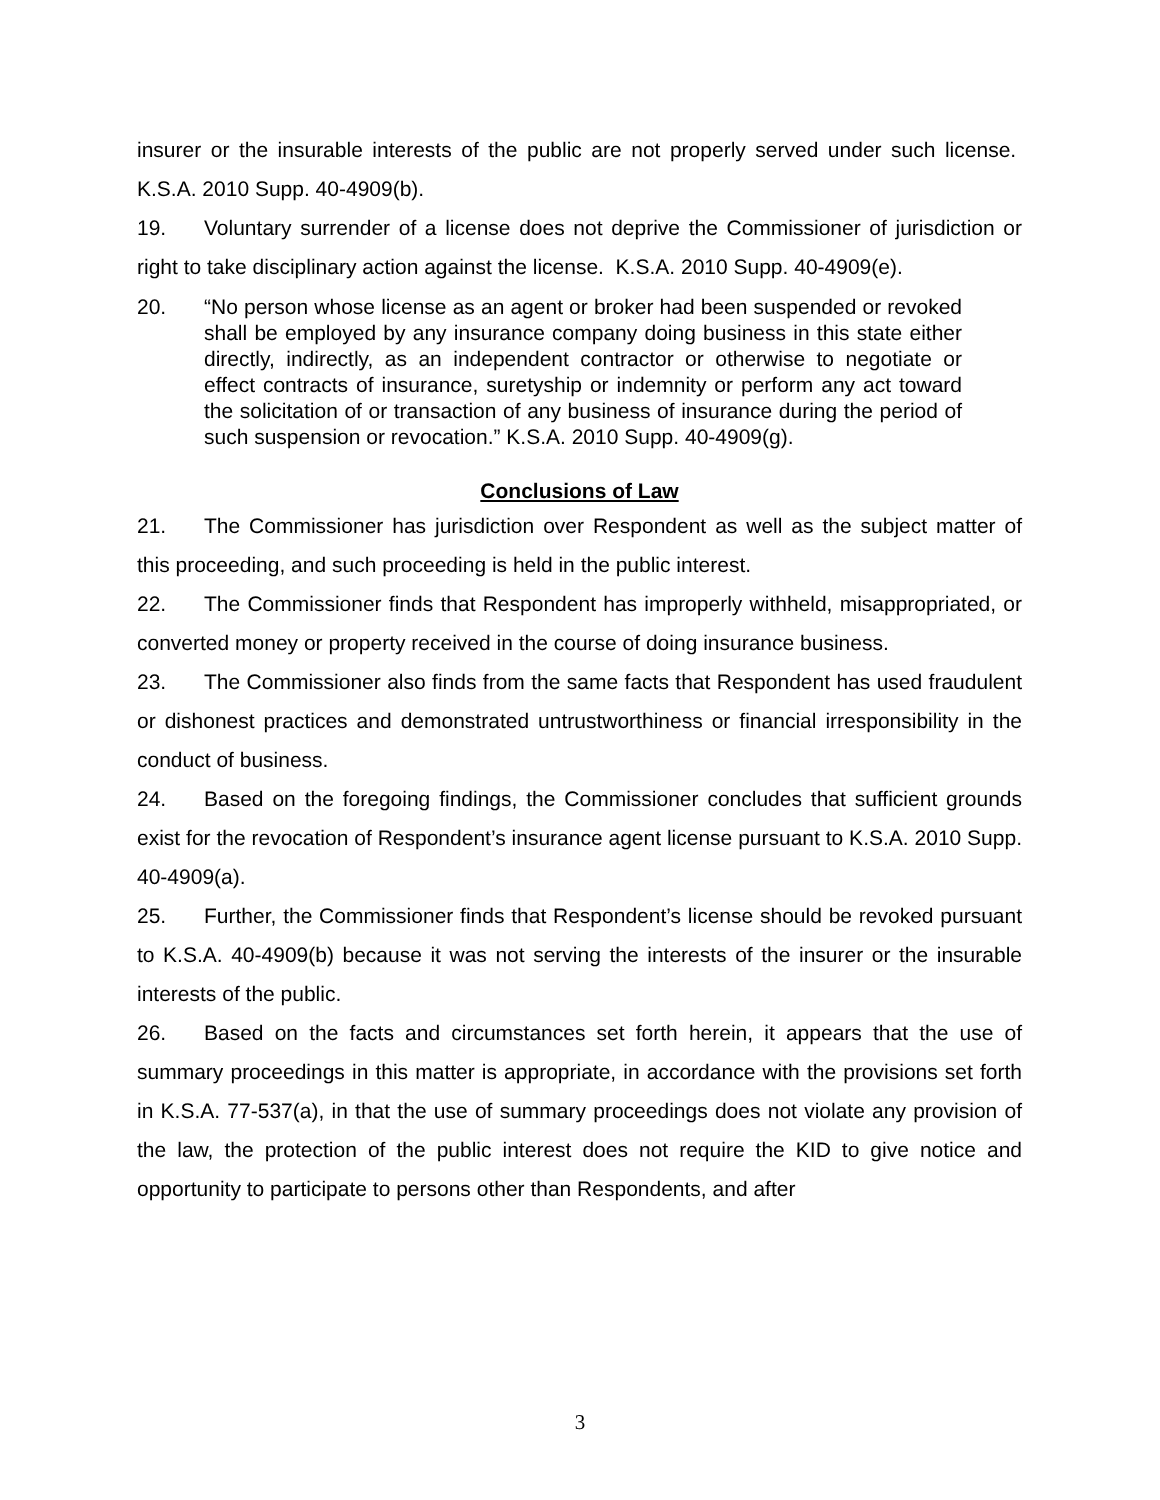insurer or the insurable interests of the public are not properly served under such license. K.S.A. 2010 Supp. 40-4909(b).
19. Voluntary surrender of a license does not deprive the Commissioner of jurisdiction or right to take disciplinary action against the license. K.S.A. 2010 Supp. 40-4909(e).
20. “No person whose license as an agent or broker had been suspended or revoked shall be employed by any insurance company doing business in this state either directly, indirectly, as an independent contractor or otherwise to negotiate or effect contracts of insurance, suretyship or indemnity or perform any act toward the solicitation of or transaction of any business of insurance during the period of such suspension or revocation.” K.S.A. 2010 Supp. 40-4909(g).
Conclusions of Law
21. The Commissioner has jurisdiction over Respondent as well as the subject matter of this proceeding, and such proceeding is held in the public interest.
22. The Commissioner finds that Respondent has improperly withheld, misappropriated, or converted money or property received in the course of doing insurance business.
23. The Commissioner also finds from the same facts that Respondent has used fraudulent or dishonest practices and demonstrated untrustworthiness or financial irresponsibility in the conduct of business.
24. Based on the foregoing findings, the Commissioner concludes that sufficient grounds exist for the revocation of Respondent’s insurance agent license pursuant to K.S.A. 2010 Supp. 40-4909(a).
25. Further, the Commissioner finds that Respondent’s license should be revoked pursuant to K.S.A. 40-4909(b) because it was not serving the interests of the insurer or the insurable interests of the public.
26. Based on the facts and circumstances set forth herein, it appears that the use of summary proceedings in this matter is appropriate, in accordance with the provisions set forth in K.S.A. 77-537(a), in that the use of summary proceedings does not violate any provision of the law, the protection of the public interest does not require the KID to give notice and opportunity to participate to persons other than Respondents, and after
3